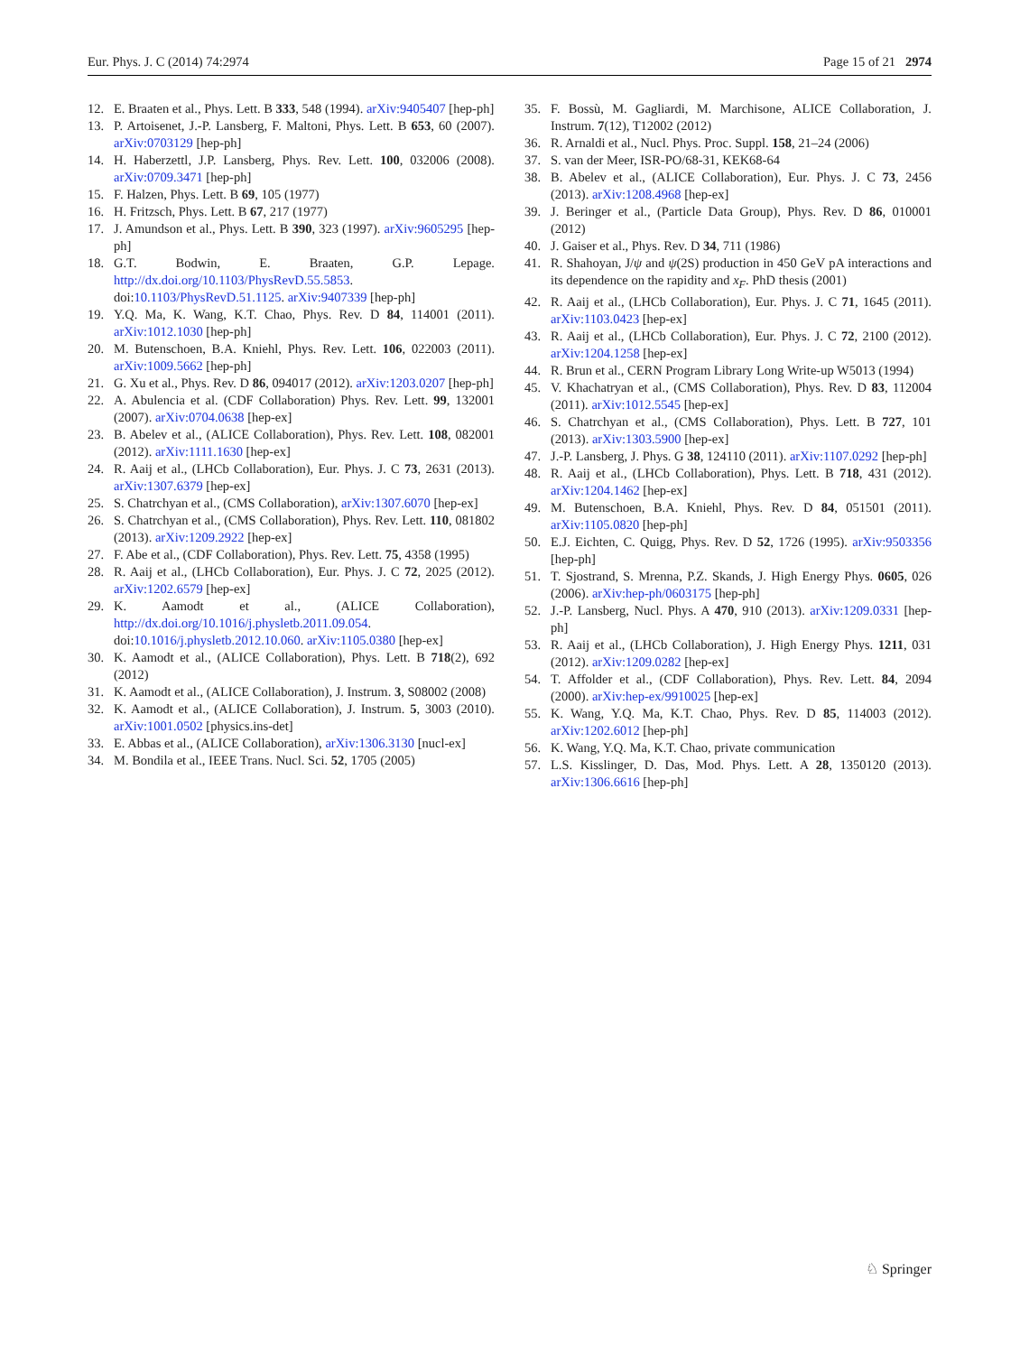Eur. Phys. J. C (2014) 74:2974 Page 15 of 21 2974
12. E. Braaten et al., Phys. Lett. B 333, 548 (1994). arXiv:9405407 [hep-ph]
13. P. Artoisenet, J.-P. Lansberg, F. Maltoni, Phys. Lett. B 653, 60 (2007). arXiv:0703129 [hep-ph]
14. H. Haberzettl, J.P. Lansberg, Phys. Rev. Lett. 100, 032006 (2008). arXiv:0709.3471 [hep-ph]
15. F. Halzen, Phys. Lett. B 69, 105 (1977)
16. H. Fritzsch, Phys. Lett. B 67, 217 (1977)
17. J. Amundson et al., Phys. Lett. B 390, 323 (1997). arXiv:9605295 [hep-ph]
18. G.T. Bodwin, E. Braaten, G.P. Lepage. http://dx.doi.org/10.1103/PhysRevD.55.5853. doi:10.1103/PhysRevD.51.1125. arXiv:9407339 [hep-ph]
19. Y.Q. Ma, K. Wang, K.T. Chao, Phys. Rev. D 84, 114001 (2011). arXiv:1012.1030 [hep-ph]
20. M. Butenschoen, B.A. Kniehl, Phys. Rev. Lett. 106, 022003 (2011). arXiv:1009.5662 [hep-ph]
21. G. Xu et al., Phys. Rev. D 86, 094017 (2012). arXiv:1203.0207 [hep-ph]
22. A. Abulencia et al. (CDF Collaboration) Phys. Rev. Lett. 99, 132001 (2007). arXiv:0704.0638 [hep-ex]
23. B. Abelev et al., (ALICE Collaboration), Phys. Rev. Lett. 108, 082001 (2012). arXiv:1111.1630 [hep-ex]
24. R. Aaij et al., (LHCb Collaboration), Eur. Phys. J. C 73, 2631 (2013). arXiv:1307.6379 [hep-ex]
25. S. Chatrchyan et al., (CMS Collaboration), arXiv:1307.6070 [hep-ex]
26. S. Chatrchyan et al., (CMS Collaboration), Phys. Rev. Lett. 110, 081802 (2013). arXiv:1209.2922 [hep-ex]
27. F. Abe et al., (CDF Collaboration), Phys. Rev. Lett. 75, 4358 (1995)
28. R. Aaij et al., (LHCb Collaboration), Eur. Phys. J. C 72, 2025 (2012). arXiv:1202.6579 [hep-ex]
29. K. Aamodt et al., (ALICE Collaboration), http://dx.doi.org/10.1016/j.physletb.2011.09.054. doi:10.1016/j.physletb.2012.10.060. arXiv:1105.0380 [hep-ex]
30. K. Aamodt et al., (ALICE Collaboration), Phys. Lett. B 718(2), 692 (2012)
31. K. Aamodt et al., (ALICE Collaboration), J. Instrum. 3, S08002 (2008)
32. K. Aamodt et al., (ALICE Collaboration), J. Instrum. 5, 3003 (2010). arXiv:1001.0502 [physics.ins-det]
33. E. Abbas et al., (ALICE Collaboration), arXiv:1306.3130 [nucl-ex]
34. M. Bondila et al., IEEE Trans. Nucl. Sci. 52, 1705 (2005)
35. F. Bossù, M. Gagliardi, M. Marchisone, ALICE Collaboration, J. Instrum. 7(12), T12002 (2012)
36. R. Arnaldi et al., Nucl. Phys. Proc. Suppl. 158, 21–24 (2006)
37. S. van der Meer, ISR-PO/68-31, KEK68-64
38. B. Abelev et al., (ALICE Collaboration), Eur. Phys. J. C 73, 2456 (2013). arXiv:1208.4968 [hep-ex]
39. J. Beringer et al., (Particle Data Group), Phys. Rev. D 86, 010001 (2012)
40. J. Gaiser et al., Phys. Rev. D 34, 711 (1986)
41. R. Shahoyan, J/ψ and ψ(2S) production in 450 GeV pA interactions and its dependence on the rapidity and x<sub>F</sub>. PhD thesis (2001)
42. R. Aaij et al., (LHCb Collaboration), Eur. Phys. J. C 71, 1645 (2011). arXiv:1103.0423 [hep-ex]
43. R. Aaij et al., (LHCb Collaboration), Eur. Phys. J. C 72, 2100 (2012). arXiv:1204.1258 [hep-ex]
44. R. Brun et al., CERN Program Library Long Write-up W5013 (1994)
45. V. Khachatryan et al., (CMS Collaboration), Phys. Rev. D 83, 112004 (2011). arXiv:1012.5545 [hep-ex]
46. S. Chatrchyan et al., (CMS Collaboration), Phys. Lett. B 727, 101 (2013). arXiv:1303.5900 [hep-ex]
47. J.-P. Lansberg, J. Phys. G 38, 124110 (2011). arXiv:1107.0292 [hep-ph]
48. R. Aaij et al., (LHCb Collaboration), Phys. Lett. B 718, 431 (2012). arXiv:1204.1462 [hep-ex]
49. M. Butenschoen, B.A. Kniehl, Phys. Rev. D 84, 051501 (2011). arXiv:1105.0820 [hep-ph]
50. E.J. Eichten, C. Quigg, Phys. Rev. D 52, 1726 (1995). arXiv:9503356 [hep-ph]
51. T. Sjostrand, S. Mrenna, P.Z. Skands, J. High Energy Phys. 0605, 026 (2006). arXiv:hep-ph/0603175 [hep-ph]
52. J.-P. Lansberg, Nucl. Phys. A 470, 910 (2013). arXiv:1209.0331 [hep-ph]
53. R. Aaij et al., (LHCb Collaboration), J. High Energy Phys. 1211, 031 (2012). arXiv:1209.0282 [hep-ex]
54. T. Affolder et al., (CDF Collaboration), Phys. Rev. Lett. 84, 2094 (2000). arXiv:hep-ex/9910025 [hep-ex]
55. K. Wang, Y.Q. Ma, K.T. Chao, Phys. Rev. D 85, 114003 (2012). arXiv:1202.6012 [hep-ph]
56. K. Wang, Y.Q. Ma, K.T. Chao, private communication
57. L.S. Kisslinger, D. Das, Mod. Phys. Lett. A 28, 1350120 (2013). arXiv:1306.6616 [hep-ph]
♘ Springer